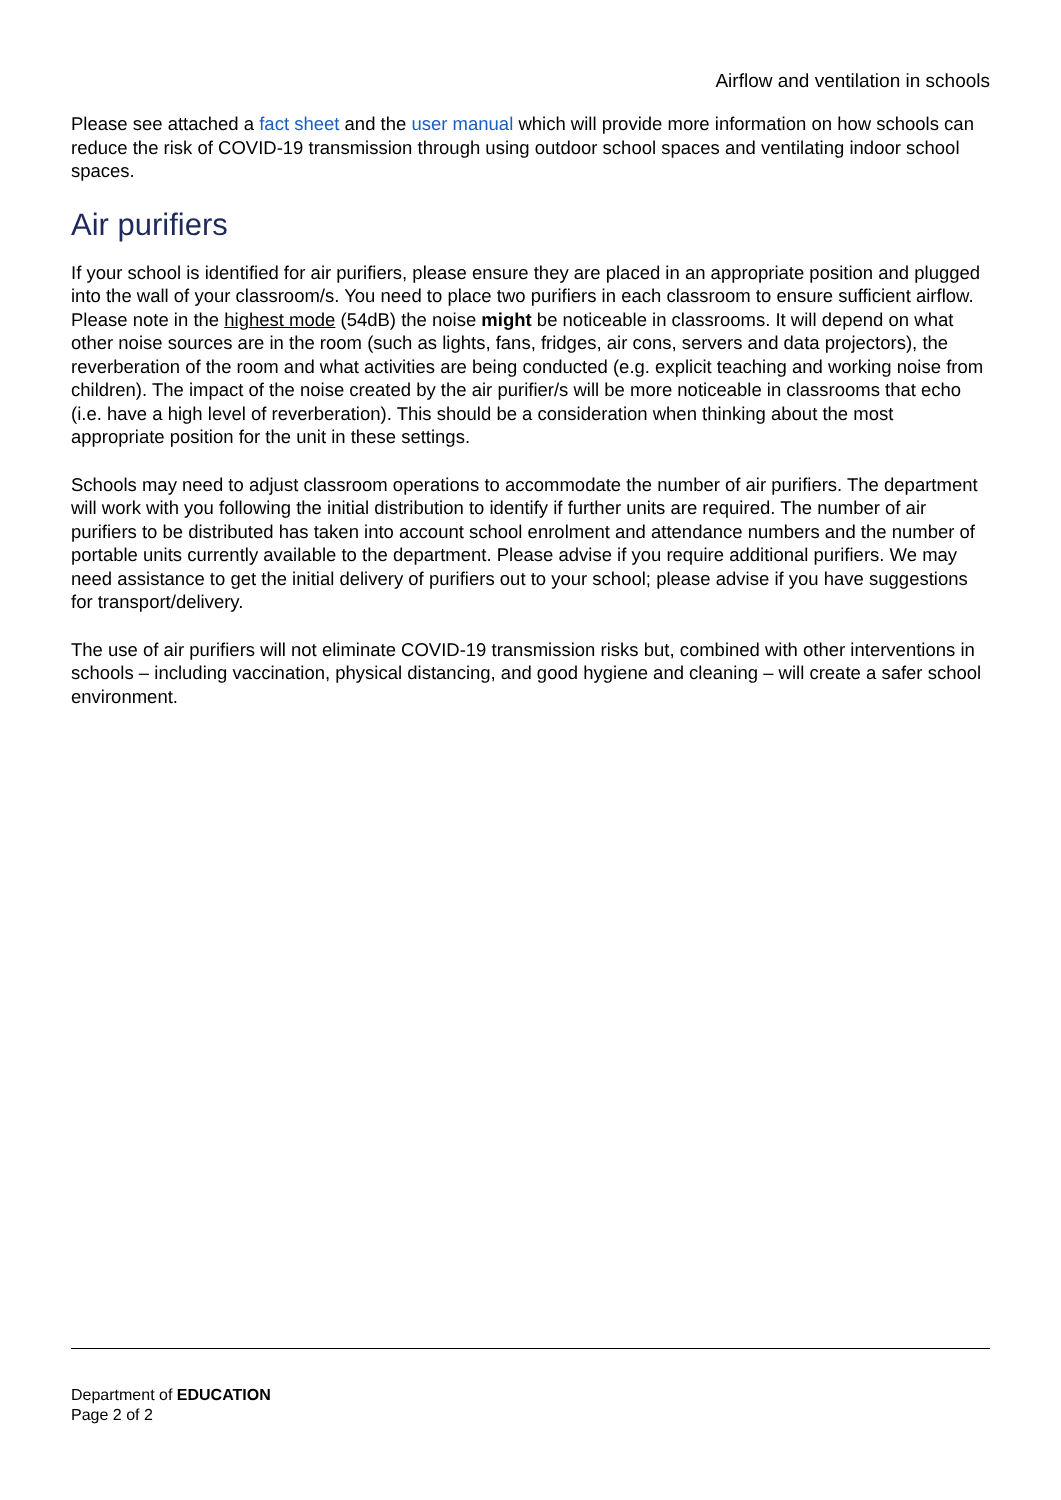Airflow and ventilation in schools
Please see attached a fact sheet and the user manual which will provide more information on how schools can reduce the risk of COVID-19 transmission through using outdoor school spaces and ventilating indoor school spaces.
Air purifiers
If your school is identified for air purifiers, please ensure they are placed in an appropriate position and plugged into the wall of your classroom/s. You need to place two purifiers in each classroom to ensure sufficient airflow. Please note in the highest mode (54dB) the noise might be noticeable in classrooms. It will depend on what other noise sources are in the room (such as lights, fans, fridges, air cons, servers and data projectors), the reverberation of the room and what activities are being conducted (e.g. explicit teaching and working noise from children). The impact of the noise created by the air purifier/s will be more noticeable in classrooms that echo (i.e. have a high level of reverberation). This should be a consideration when thinking about the most appropriate position for the unit in these settings.
Schools may need to adjust classroom operations to accommodate the number of air purifiers. The department will work with you following the initial distribution to identify if further units are required. The number of air purifiers to be distributed has taken into account school enrolment and attendance numbers and the number of portable units currently available to the department. Please advise if you require additional purifiers. We may need assistance to get the initial delivery of purifiers out to your school; please advise if you have suggestions for transport/delivery.
The use of air purifiers will not eliminate COVID-19 transmission risks but, combined with other interventions in schools – including vaccination, physical distancing, and good hygiene and cleaning – will create a safer school environment.
Department of EDUCATION
Page 2 of 2